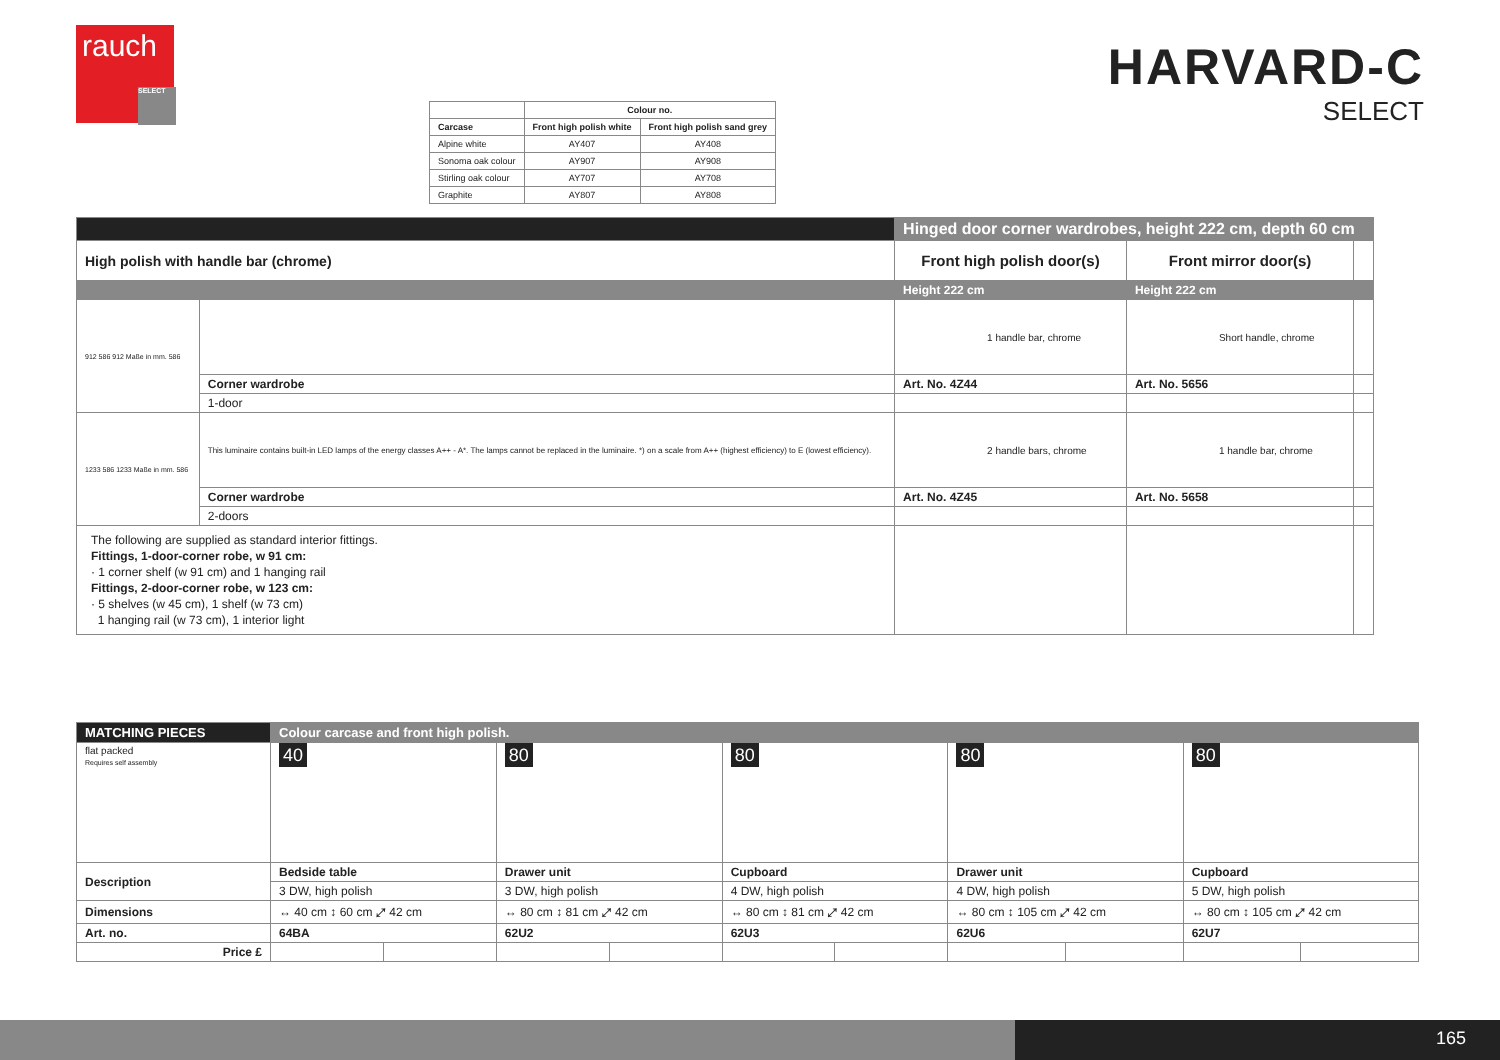rauch
SELECT
HARVARD-C
SELECT
| | Colour no. | |
| --- | --- | --- |
| Carcase | Front high polish white | Front high polish sand grey |
| Alpine white | AY407 | AY408 |
| Sonoma oak colour | AY907 | AY908 |
| Stirling oak colour | AY707 | AY708 |
| Graphite | AY807 | AY808 |
| | | Hinged door corner wardrobes, height 222 cm, depth 60 cm | | |
| High polish with handle bar (chrome) | | Front high polish door(s) | Front mirror door(s) | |
| | | Height 222 cm | Height 222 cm | |
| 912 586 912 Maße in mm. 586 | | 1 handle bar, chrome | Short handle, chrome | |
| | Corner wardrobe | Art. No. 4Z44 | Art. No. 5656 | |
| | 1-door | | | |
| 1233 586 1233 Maße in mm. 586 | This luminaire contains built-in LED lamps of the energy classes A++ - A*. The lamps cannot be replaced in the luminaire. *) on a scale from A++ (highest efficiency) to E (lowest efficiency). | 2 handle bars, chrome | 1 handle bar, chrome | |
| | Corner wardrobe | Art. No. 4Z45 | Art. No. 5658 | |
| | 2-doors | | | |
| The following are supplied as standard interior fittings. Fittings, 1-door-corner robe, w 91 cm: · 1 corner shelf (w 91 cm) and 1 hanging rail Fittings, 2-door-corner robe, w 123 cm: · 5 shelves (w 45 cm), 1 shelf (w 73 cm) 1 hanging rail (w 73 cm), 1 interior light | | | | |
| MATCHING PIECES | Colour carcase and front high polish. | | | | | | | | | |
| flat packed Requires self assembly | 40 | | 80 | | 80 | | 80 | | 80 | |
| Description | Bedside table | | Drawer unit | | Cupboard | | Drawer unit | | Cupboard | |
| | 3 DW, high polish | | 3 DW, high polish | | 4 DW, high polish | | 4 DW, high polish | | 5 DW, high polish | |
| Dimensions | ↔ 40 cm ↕ 60 cm ⤢ 42 cm | | ↔ 80 cm ↕ 81 cm ⤢ 42 cm | | ↔ 80 cm ↕ 81 cm ⤢ 42 cm | | ↔ 80 cm ↕ 105 cm ⤢ 42 cm | | ↔ 80 cm ↕ 105 cm ⤢ 42 cm | |
| Art. no. | 64BA | | 62U2 | | 62U3 | | 62U6 | | 62U7 | |
| Price £ | | | | | | | | | | |
165